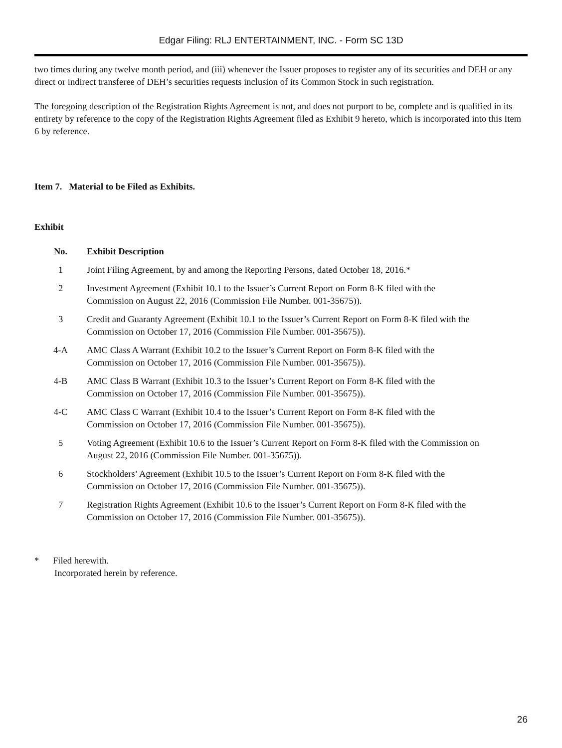Edgar Filing: RLJ ENTERTAINMENT, INC. - Form SC 13D
two times during any twelve month period, and (iii) whenever the Issuer proposes to register any of its securities and DEH or any direct or indirect transferee of DEH’s securities requests inclusion of its Common Stock in such registration.
The foregoing description of the Registration Rights Agreement is not, and does not purport to be, complete and is qualified in its entirety by reference to the copy of the Registration Rights Agreement filed as Exhibit 9 hereto, which is incorporated into this Item 6 by reference.
Item 7. Material to be Filed as Exhibits.
Exhibit
| No. | Exhibit Description |
| --- | --- |
| 1 | Joint Filing Agreement, by and among the Reporting Persons, dated October 18, 2016.* |
| 2 | Investment Agreement (Exhibit 10.1 to the Issuer’s Current Report on Form 8-K filed with the Commission on August 22, 2016 (Commission File Number. 001-35675)). |
| 3 | Credit and Guaranty Agreement (Exhibit 10.1 to the Issuer’s Current Report on Form 8-K filed with the Commission on October 17, 2016 (Commission File Number. 001-35675)). |
| 4-A | AMC Class A Warrant (Exhibit 10.2 to the Issuer’s Current Report on Form 8-K filed with the Commission on October 17, 2016 (Commission File Number. 001-35675)). |
| 4-B | AMC Class B Warrant (Exhibit 10.3 to the Issuer’s Current Report on Form 8-K filed with the Commission on October 17, 2016 (Commission File Number. 001-35675)). |
| 4-C | AMC Class C Warrant (Exhibit 10.4 to the Issuer’s Current Report on Form 8-K filed with the Commission on October 17, 2016 (Commission File Number. 001-35675)). |
| 5 | Voting Agreement (Exhibit 10.6 to the Issuer’s Current Report on Form 8-K filed with the Commission on August 22, 2016 (Commission File Number. 001-35675)). |
| 6 | Stockholders’ Agreement (Exhibit 10.5 to the Issuer’s Current Report on Form 8-K filed with the Commission on October 17, 2016 (Commission File Number. 001-35675)). |
| 7 | Registration Rights Agreement (Exhibit 10.6 to the Issuer’s Current Report on Form 8-K filed with the Commission on October 17, 2016 (Commission File Number. 001-35675)). |
* Filed herewith.
Incorporated herein by reference.
26